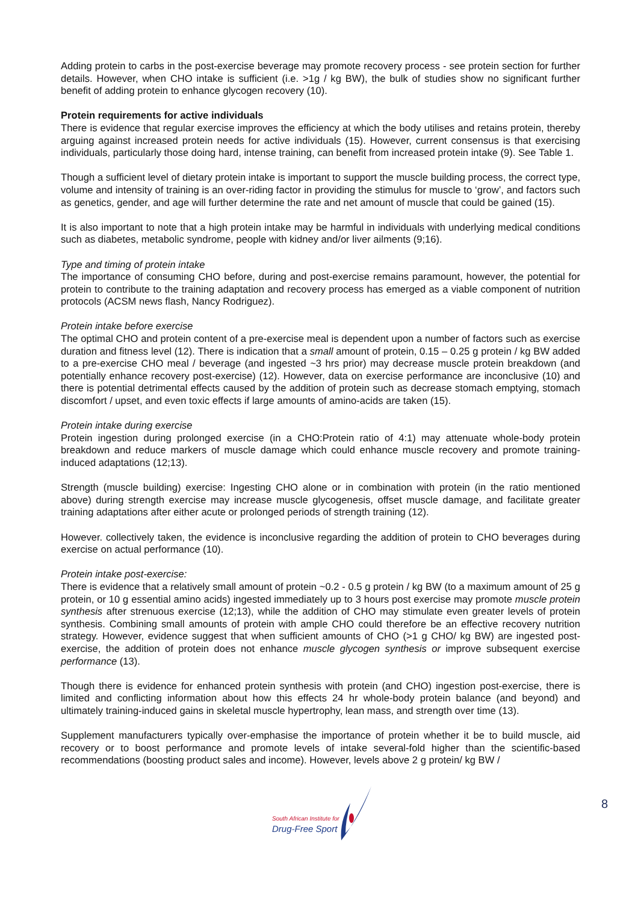Adding protein to carbs in the post-exercise beverage may promote recovery process - see protein section for further details. However, when CHO intake is sufficient (i.e. >1g / kg BW), the bulk of studies show no significant further benefit of adding protein to enhance glycogen recovery (10).
Protein requirements for active individuals
There is evidence that regular exercise improves the efficiency at which the body utilises and retains protein, thereby arguing against increased protein needs for active individuals (15). However, current consensus is that exercising individuals, particularly those doing hard, intense training, can benefit from increased protein intake (9). See Table 1.
Though a sufficient level of dietary protein intake is important to support the muscle building process, the correct type, volume and intensity of training is an over-riding factor in providing the stimulus for muscle to ‘grow’, and factors such as genetics, gender, and age will further determine the rate and net amount of muscle that could be gained (15).
It is also important to note that a high protein intake may be harmful in individuals with underlying medical conditions such as diabetes, metabolic syndrome, people with kidney and/or liver ailments (9;16).
Type and timing of protein intake
The importance of consuming CHO before, during and post-exercise remains paramount, however, the potential for protein to contribute to the training adaptation and recovery process has emerged as a viable component of nutrition protocols (ACSM news flash, Nancy Rodriguez).
Protein intake before exercise
The optimal CHO and protein content of a pre-exercise meal is dependent upon a number of factors such as exercise duration and fitness level (12). There is indication that a small amount of protein, 0.15 – 0.25 g protein / kg BW added to a pre-exercise CHO meal / beverage (and ingested ~3 hrs prior) may decrease muscle protein breakdown (and potentially enhance recovery post-exercise) (12). However, data on exercise performance are inconclusive (10) and there is potential detrimental effects caused by the addition of protein such as decrease stomach emptying, stomach discomfort / upset, and even toxic effects if large amounts of amino-acids are taken (15).
Protein intake during exercise
Protein ingestion during prolonged exercise (in a CHO:Protein ratio of 4:1) may attenuate whole-body protein breakdown and reduce markers of muscle damage which could enhance muscle recovery and promote training-induced adaptations (12;13).
Strength (muscle building) exercise: Ingesting CHO alone or in combination with protein (in the ratio mentioned above) during strength exercise may increase muscle glycogenesis, offset muscle damage, and facilitate greater training adaptations after either acute or prolonged periods of strength training (12).
However. collectively taken, the evidence is inconclusive regarding the addition of protein to CHO beverages during exercise on actual performance (10).
Protein intake post-exercise:
There is evidence that a relatively small amount of protein ~0.2 - 0.5 g protein / kg BW (to a maximum amount of 25 g protein, or 10 g essential amino acids) ingested immediately up to 3 hours post exercise may promote muscle protein synthesis after strenuous exercise (12;13), while the addition of CHO may stimulate even greater levels of protein synthesis. Combining small amounts of protein with ample CHO could therefore be an effective recovery nutrition strategy. However, evidence suggest that when sufficient amounts of CHO (>1 g CHO/ kg BW) are ingested post-exercise, the addition of protein does not enhance muscle glycogen synthesis or improve subsequent exercise performance (13).
Though there is evidence for enhanced protein synthesis with protein (and CHO) ingestion post-exercise, there is limited and conflicting information about how this effects 24 hr whole-body protein balance (and beyond) and ultimately training-induced gains in skeletal muscle hypertrophy, lean mass, and strength over time (13).
Supplement manufacturers typically over-emphasise the importance of protein whether it be to build muscle, aid recovery or to boost performance and promote levels of intake several-fold higher than the scientific-based recommendations (boosting product sales and income). However, levels above 2 g protein/ kg BW /
South African Institute for
Drug-Free Sport
8